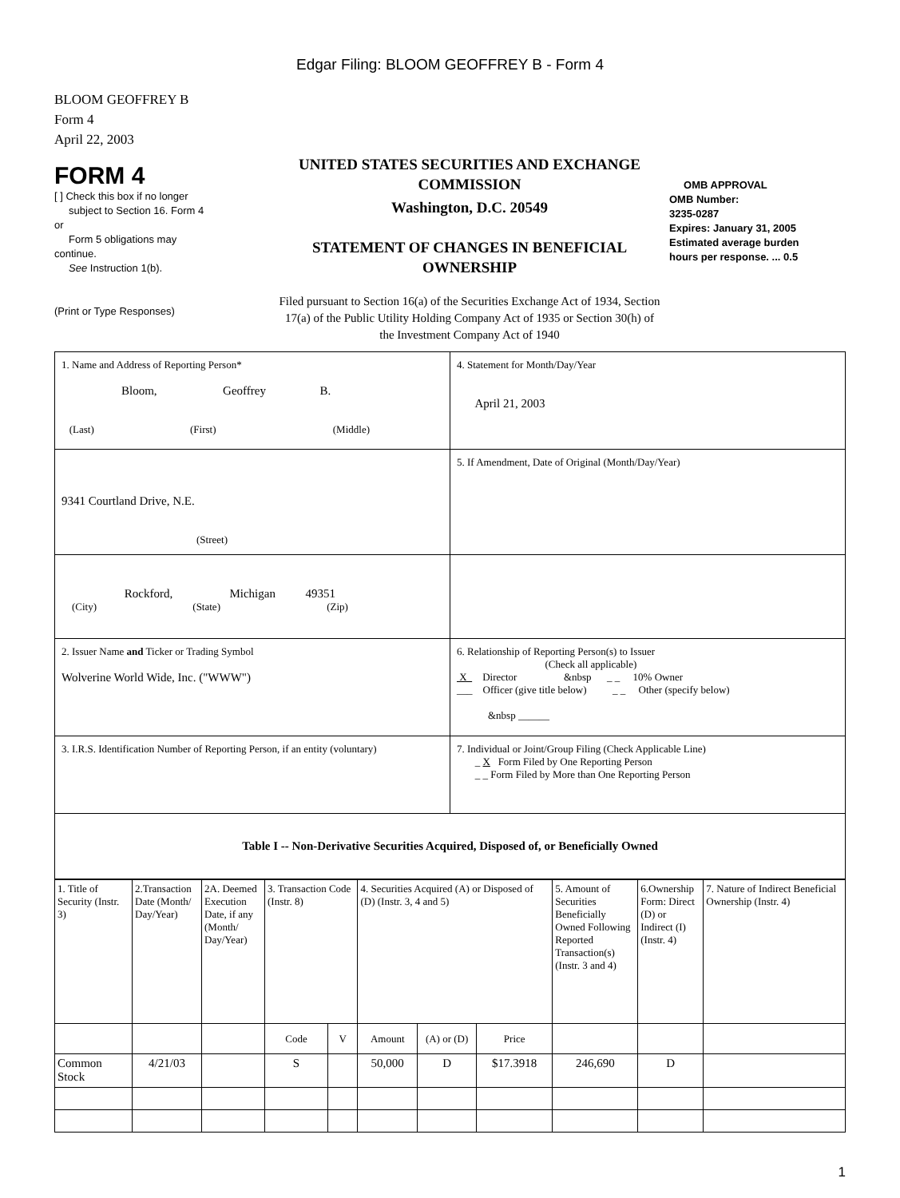Edgar Filing: BLOOM GEOFFREY B - Form 4
BLOOM GEOFFREY B
Form 4
April 22, 2003
FORM 4
[ ] Check this box if no longer
subject to Section 16. Form 4
or
Form 5 obligations may
continue.
See Instruction 1(b).
(Print or Type Responses)
UNITED STATES SECURITIES AND EXCHANGE COMMISSION
Washington, D.C. 20549
STATEMENT OF CHANGES IN BENEFICIAL OWNERSHIP
Filed pursuant to Section 16(a) of the Securities Exchange Act of 1934, Section 17(a) of the Public Utility Holding Company Act of 1935 or Section 30(h) of the Investment Company Act of 1940
OMB APPROVAL
OMB Number:
3235-0287
Expires: January 31, 2005
Estimated average burden
hours per response. ... 0.5
| 1. Name and Address of Reporting Person* Bloom, Geoffrey B. (Last) (First) (Middle) | 4. Statement for Month/Day/Year April 21, 2003 |
| 9341 Courtland Drive, N.E. (Street) | 5. If Amendment, Date of Original (Month/Day/Year) |
| Rockford, Michigan 49351 (City) (State) (Zip) | |
| 2. Issuer Name and Ticker or Trading Symbol Wolverine World Wide, Inc. ("WWW") | 6. Relationship of Reporting Person(s) to Issuer (Check all applicable) X Director &nbsp _ _ 10% Owner ___ Officer (give title below) _ _ Other (specify below) &nbsp ______ |
| 3. I.R.S. Identification Number of Reporting Person, if an entity (voluntary) | 7. Individual or Joint/Group Filing (Check Applicable Line) _ X Form Filed by One Reporting Person _ _ Form Filed by More than One Reporting Person |
| Table I -- Non-Derivative Securities Acquired, Disposed of, or Beneficially Owned | |
| 1. Title of Security (Instr. 3) | 2.Transaction Date (Month/ Day/Year) | 2A. Deemed Execution Date, if any (Month/ Day/Year) | 3. Transaction Code (Instr. 8) | | 4. Securities Acquired (A) or Disposed of (D) (Instr. 3, 4 and 5) | | | 5. Amount of Securities Beneficially Owned Following Reported Transaction(s) (Instr. 3 and 4) | 6.Ownership Form: Direct (D) or Indirect (I) (Instr. 4) | 7. Nature of Indirect Beneficial Ownership (Instr. 4) |
| | | | Code | V | Amount | (A) or (D) | Price | | | |
| Common Stock | 4/21/03 | | S | | 50,000 | D | $17.3918 | 246,690 | D | |
1